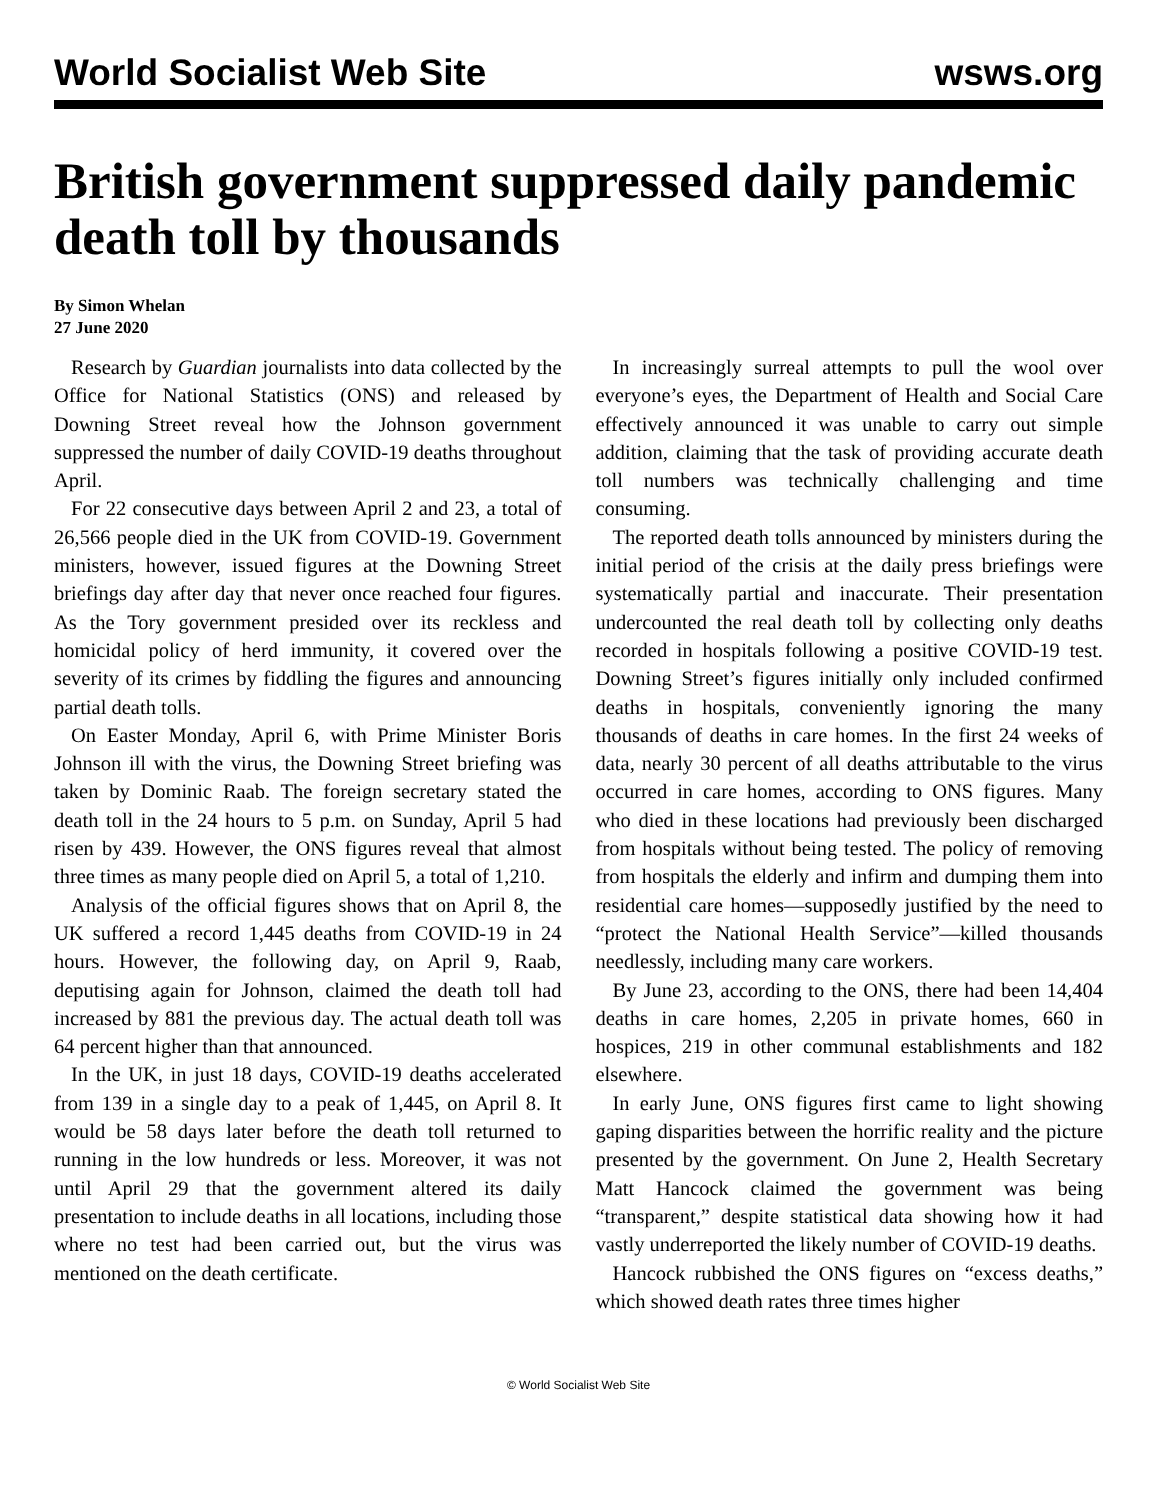World Socialist Web Site wsws.org
British government suppressed daily pandemic death toll by thousands
By Simon Whelan
27 June 2020
Research by Guardian journalists into data collected by the Office for National Statistics (ONS) and released by Downing Street reveal how the Johnson government suppressed the number of daily COVID-19 deaths throughout April.
For 22 consecutive days between April 2 and 23, a total of 26,566 people died in the UK from COVID-19. Government ministers, however, issued figures at the Downing Street briefings day after day that never once reached four figures. As the Tory government presided over its reckless and homicidal policy of herd immunity, it covered over the severity of its crimes by fiddling the figures and announcing partial death tolls.
On Easter Monday, April 6, with Prime Minister Boris Johnson ill with the virus, the Downing Street briefing was taken by Dominic Raab. The foreign secretary stated the death toll in the 24 hours to 5 p.m. on Sunday, April 5 had risen by 439. However, the ONS figures reveal that almost three times as many people died on April 5, a total of 1,210.
Analysis of the official figures shows that on April 8, the UK suffered a record 1,445 deaths from COVID-19 in 24 hours. However, the following day, on April 9, Raab, deputising again for Johnson, claimed the death toll had increased by 881 the previous day. The actual death toll was 64 percent higher than that announced.
In the UK, in just 18 days, COVID-19 deaths accelerated from 139 in a single day to a peak of 1,445, on April 8. It would be 58 days later before the death toll returned to running in the low hundreds or less. Moreover, it was not until April 29 that the government altered its daily presentation to include deaths in all locations, including those where no test had been carried out, but the virus was mentioned on the death certificate.
In increasingly surreal attempts to pull the wool over everyone’s eyes, the Department of Health and Social Care effectively announced it was unable to carry out simple addition, claiming that the task of providing accurate death toll numbers was technically challenging and time consuming.
The reported death tolls announced by ministers during the initial period of the crisis at the daily press briefings were systematically partial and inaccurate. Their presentation undercounted the real death toll by collecting only deaths recorded in hospitals following a positive COVID-19 test. Downing Street’s figures initially only included confirmed deaths in hospitals, conveniently ignoring the many thousands of deaths in care homes. In the first 24 weeks of data, nearly 30 percent of all deaths attributable to the virus occurred in care homes, according to ONS figures. Many who died in these locations had previously been discharged from hospitals without being tested. The policy of removing from hospitals the elderly and infirm and dumping them into residential care homes—supposedly justified by the need to “protect the National Health Service”—killed thousands needlessly, including many care workers.
By June 23, according to the ONS, there had been 14,404 deaths in care homes, 2,205 in private homes, 660 in hospices, 219 in other communal establishments and 182 elsewhere.
In early June, ONS figures first came to light showing gaping disparities between the horrific reality and the picture presented by the government. On June 2, Health Secretary Matt Hancock claimed the government was being “transparent,” despite statistical data showing how it had vastly underreported the likely number of COVID-19 deaths.
Hancock rubbished the ONS figures on “excess deaths,” which showed death rates three times higher
© World Socialist Web Site